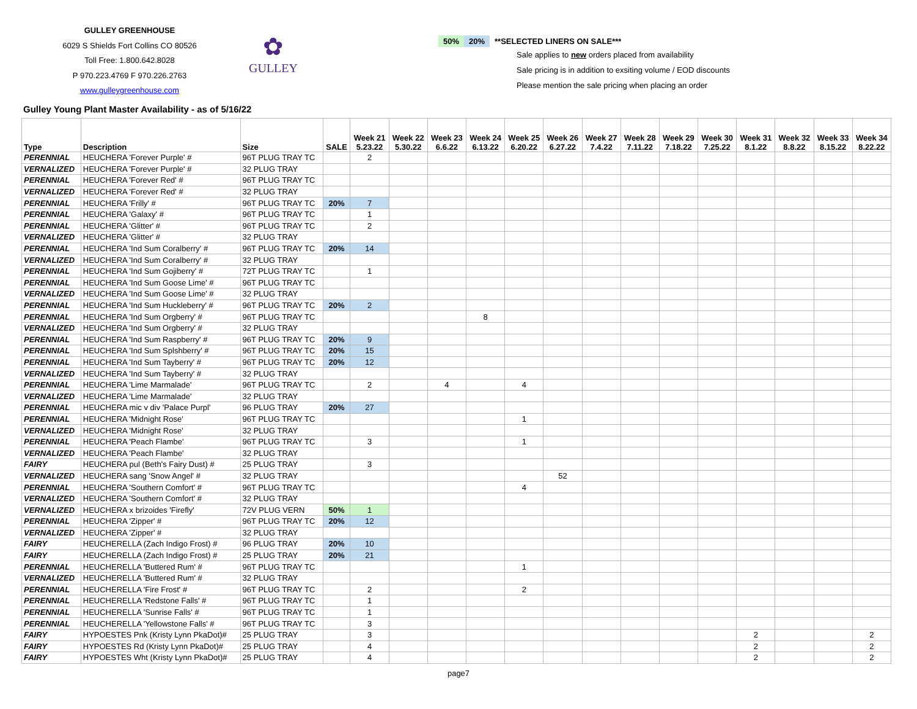GULLEY GREENHOUSE
6029 S Shields Fort Collins CO 80526
Toll Free: 1.800.642.8028
P 970.223.4769 F 970.226.2763
www.gulleygreenhouse.com
✿
GULLEY
| 50% | 20% | **SELECTED LINERS ON SALE*** |
Sale applies to new orders placed from availability
Sale pricing is in addition to exsiting volume / EOD discounts
Please mention the sale pricing when placing an order
Gulley Young Plant Master Availability - as of 5/16/22
| Type | Description | Size | SALE | Week 21 5.23.22 | Week 22 5.30.22 | Week 23 6.6.22 | Week 24 6.13.22 | Week 25 6.20.22 | Week 26 6.27.22 | Week 27 7.4.22 | Week 28 7.11.22 | Week 29 7.18.22 | Week 30 7.25.22 | Week 31 8.1.22 | Week 32 8.8.22 | Week 33 8.15.22 | Week 34 8.22.22 |
| --- | --- | --- | --- | --- | --- | --- | --- | --- | --- | --- | --- | --- | --- | --- | --- | --- | --- |
| PERENNIAL | HEUCHERA 'Forever Purple' # | 96T PLUG TRAY TC | | 2 | | | | | | | | | | | | | |
| VERNALIZED | HEUCHERA 'Forever Purple' # | 32 PLUG TRAY | | | | | | | | | | | | | | | |
| PERENNIAL | HEUCHERA 'Forever Red' # | 96T PLUG TRAY TC | | | | | | | | | | | | | | | |
| VERNALIZED | HEUCHERA 'Forever Red' # | 32 PLUG TRAY | | | | | | | | | | | | | | | |
| PERENNIAL | HEUCHERA 'Frilly' # | 96T PLUG TRAY TC | 20% | 7 | | | | | | | | | | | | | |
| PERENNIAL | HEUCHERA 'Galaxy' # | 96T PLUG TRAY TC | | 1 | | | | | | | | | | | | | |
| PERENNIAL | HEUCHERA 'Glitter' # | 96T PLUG TRAY TC | | 2 | | | | | | | | | | | | | |
| VERNALIZED | HEUCHERA 'Glitter' # | 32 PLUG TRAY | | | | | | | | | | | | | | | |
| PERENNIAL | HEUCHERA 'Ind Sum Coralberry' # | 96T PLUG TRAY TC | 20% | 14 | | | | | | | | | | | | | |
| VERNALIZED | HEUCHERA 'Ind Sum Coralberry' # | 32 PLUG TRAY | | | | | | | | | | | | | | | |
| PERENNIAL | HEUCHERA 'Ind Sum Gojiberry' # | 72T PLUG TRAY TC | | 1 | | | | | | | | | | | | | |
| PERENNIAL | HEUCHERA 'Ind Sum Goose Lime' # | 96T PLUG TRAY TC | | | | | | | | | | | | | | | |
| VERNALIZED | HEUCHERA 'Ind Sum Goose Lime' # | 32 PLUG TRAY | | | | | | | | | | | | | | | |
| PERENNIAL | HEUCHERA 'Ind Sum Huckleberry' # | 96T PLUG TRAY TC | 20% | 2 | | | | | | | | | | | | | |
| PERENNIAL | HEUCHERA 'Ind Sum Orgberry' # | 96T PLUG TRAY TC | | | | | 8 | | | | | | | | | | |
| VERNALIZED | HEUCHERA 'Ind Sum Orgberry' # | 32 PLUG TRAY | | | | | | | | | | | | | | | |
| PERENNIAL | HEUCHERA 'Ind Sum Raspberry' # | 96T PLUG TRAY TC | 20% | 9 | | | | | | | | | | | | | |
| PERENNIAL | HEUCHERA 'Ind Sum Splshberry' # | 96T PLUG TRAY TC | 20% | 15 | | | | | | | | | | | | | |
| PERENNIAL | HEUCHERA 'Ind Sum Tayberry' # | 96T PLUG TRAY TC | 20% | 12 | | | | | | | | | | | | | |
| VERNALIZED | HEUCHERA 'Ind Sum Tayberry' # | 32 PLUG TRAY | | | | | | | | | | | | | | | |
| PERENNIAL | HEUCHERA 'Lime Marmalade' | 96T PLUG TRAY TC | | 2 | | 4 | | 4 | | | | | | | | | |
| VERNALIZED | HEUCHERA 'Lime Marmalade' | 32 PLUG TRAY | | | | | | | | | | | | | | | |
| PERENNIAL | HEUCHERA mic v div 'Palace Purpl' | 96 PLUG TRAY | 20% | 27 | | | | | | | | | | | | | |
| PERENNIAL | HEUCHERA 'Midnight Rose' | 96T PLUG TRAY TC | | | | | | 1 | | | | | | | | | |
| VERNALIZED | HEUCHERA 'Midnight Rose' | 32 PLUG TRAY | | | | | | | | | | | | | | | |
| PERENNIAL | HEUCHERA 'Peach Flambe' | 96T PLUG TRAY TC | | 3 | | | | 1 | | | | | | | | | |
| VERNALIZED | HEUCHERA 'Peach Flambe' | 32 PLUG TRAY | | | | | | | | | | | | | | | |
| FAIRY | HEUCHERA pul (Beth's Fairy Dust) # | 25 PLUG TRAY | | 3 | | | | | | | | | | | | | |
| VERNALIZED | HEUCHERA sang 'Snow Angel' # | 32 PLUG TRAY | | | | | | | 52 | | | | | | | | |
| PERENNIAL | HEUCHERA 'Southern Comfort' # | 96T PLUG TRAY TC | | | | | | 4 | | | | | | | | | |
| VERNALIZED | HEUCHERA 'Southern Comfort' # | 32 PLUG TRAY | | | | | | | | | | | | | | | |
| VERNALIZED | HEUCHERA x brizoides 'Firefly' | 72V PLUG VERN | 50% | 1 | | | | | | | | | | | | | |
| PERENNIAL | HEUCHERA 'Zipper' # | 96T PLUG TRAY TC | 20% | 12 | | | | | | | | | | | | | |
| VERNALIZED | HEUCHERA 'Zipper' # | 32 PLUG TRAY | | | | | | | | | | | | | | | |
| FAIRY | HEUCHERELLA (Zach Indigo Frost) # | 96 PLUG TRAY | 20% | 10 | | | | | | | | | | | | | |
| FAIRY | HEUCHERELLA (Zach Indigo Frost) # | 25 PLUG TRAY | 20% | 21 | | | | | | | | | | | | | |
| PERENNIAL | HEUCHERELLA 'Buttered Rum' # | 96T PLUG TRAY TC | | | | | | 1 | | | | | | | | | |
| VERNALIZED | HEUCHERELLA 'Buttered Rum' # | 32 PLUG TRAY | | | | | | | | | | | | | | | |
| PERENNIAL | HEUCHERELLA 'Fire Frost' # | 96T PLUG TRAY TC | | 2 | | | | 2 | | | | | | | | | |
| PERENNIAL | HEUCHERELLA 'Redstone Falls' # | 96T PLUG TRAY TC | | 1 | | | | | | | | | | | | | |
| PERENNIAL | HEUCHERELLA 'Sunrise Falls' # | 96T PLUG TRAY TC | | 1 | | | | | | | | | | | | | |
| PERENNIAL | HEUCHERELLA 'Yellowstone Falls' # | 96T PLUG TRAY TC | | 3 | | | | | | | | | | | | | |
| FAIRY | HYPOESTES Pnk (Kristy Lynn PkaDot)# | 25 PLUG TRAY | | 3 | | | | | | | | | | 2 | | | 2 |
| FAIRY | HYPOESTES Rd (Kristy Lynn PkaDot)# | 25 PLUG TRAY | | 4 | | | | | | | | | | 2 | | | 2 |
| FAIRY | HYPOESTES Wht (Kristy Lynn PkaDot)# | 25 PLUG TRAY | | 4 | | | | | | | | | | 2 | | | 2 |
page7